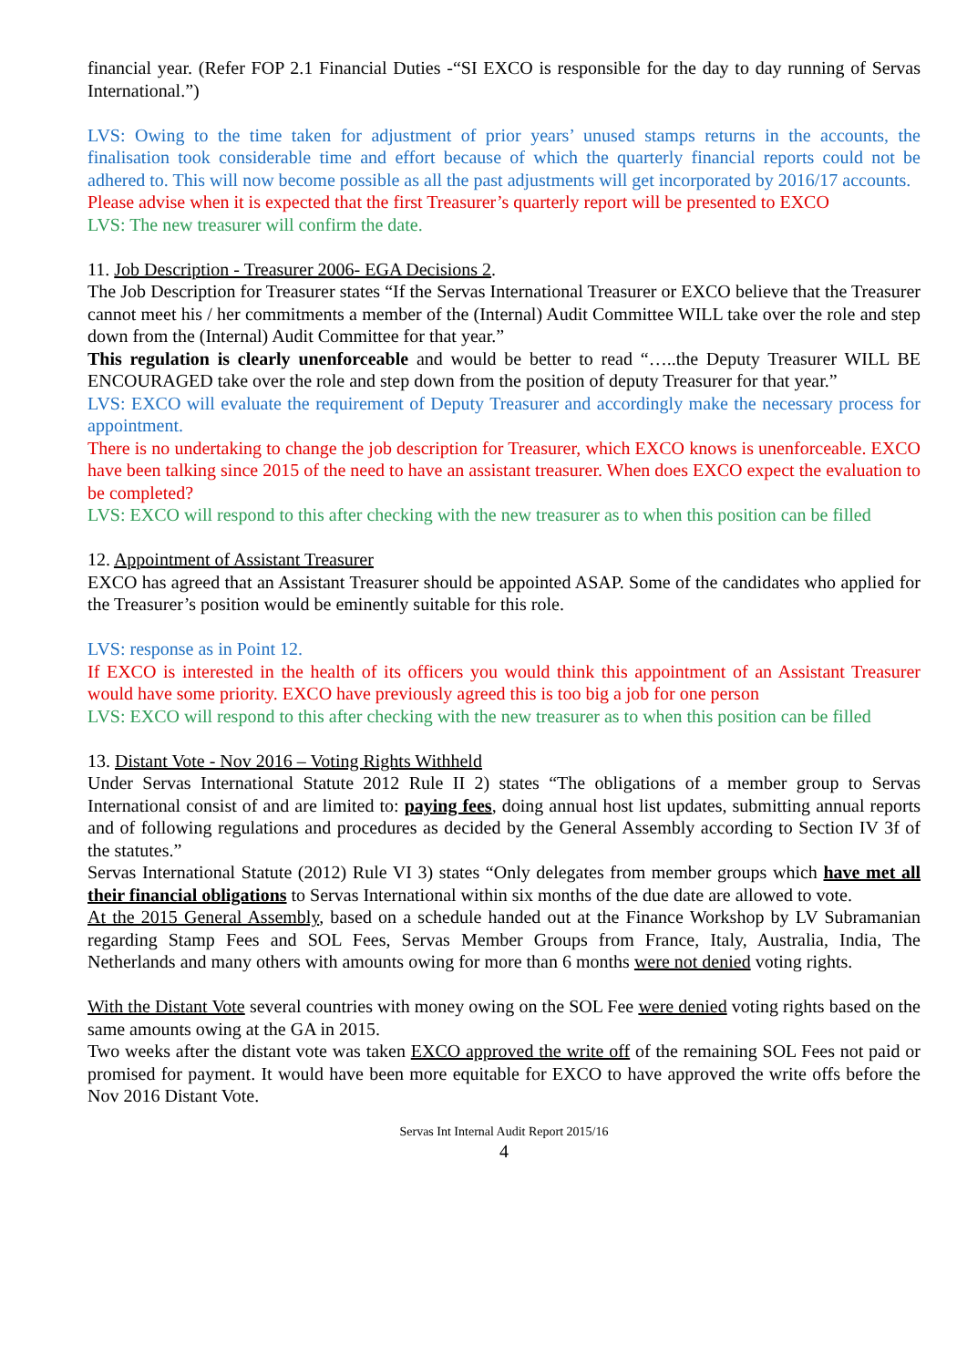financial year. (Refer FOP 2.1 Financial Duties -“SI EXCO is responsible for the day to day running of Servas International.”)
LVS: Owing to the time taken for adjustment of prior years’ unused stamps returns in the accounts, the finalisation took considerable time and effort because of which the quarterly financial reports could not be adhered to. This will now become possible as all the past adjustments will get incorporated by 2016/17 accounts.
Please advise when it is expected that the first Treasurer’s quarterly report will be presented to EXCO
LVS: The new treasurer will confirm the date.
11. Job Description - Treasurer 2006- EGA Decisions 2.
The Job Description for Treasurer states “If the Servas International Treasurer or EXCO believe that the Treasurer cannot meet his / her commitments a member of the (Internal) Audit Committee WILL take over the role and step down from the (Internal) Audit Committee for that year.”
This regulation is clearly unenforceable and would be better to read “…..the Deputy Treasurer WILL BE ENCOURAGED take over the role and step down from the position of deputy Treasurer for that year.”
LVS: EXCO will evaluate the requirement of Deputy Treasurer and accordingly make the necessary process for appointment.
There is no undertaking to change the job description for Treasurer, which EXCO knows is unenforceable. EXCO have been talking since 2015 of the need to have an assistant treasurer. When does EXCO expect the evaluation to be completed?
LVS: EXCO will respond to this after checking with the new treasurer as to when this position can be filled
12. Appointment of Assistant Treasurer
EXCO has agreed that an Assistant Treasurer should be appointed ASAP. Some of the candidates who applied for the Treasurer’s position would be eminently suitable for this role.
LVS: response as in Point 12.
If EXCO is interested in the health of its officers you would think this appointment of an Assistant Treasurer would have some priority. EXCO have previously agreed this is too big a job for one person
LVS: EXCO will respond to this after checking with the new treasurer as to when this position can be filled
13. Distant Vote - Nov 2016 – Voting Rights Withheld
Under Servas International Statute 2012 Rule II 2) states “The obligations of a member group to Servas International consist of and are limited to: paying fees, doing annual host list updates, submitting annual reports and of following regulations and procedures as decided by the General Assembly according to Section IV 3f of the statutes.”
Servas International Statute (2012) Rule VI 3) states “Only delegates from member groups which have met all their financial obligations to Servas International within six months of the due date are allowed to vote.
At the 2015 General Assembly, based on a schedule handed out at the Finance Workshop by LV Subramanian regarding Stamp Fees and SOL Fees, Servas Member Groups from France, Italy, Australia, India, The Netherlands and many others with amounts owing for more than 6 months were not denied voting rights.
With the Distant Vote several countries with money owing on the SOL Fee were denied voting rights based on the same amounts owing at the GA in 2015.
Two weeks after the distant vote was taken EXCO approved the write off of the remaining SOL Fees not paid or promised for payment. It would have been more equitable for EXCO to have approved the write offs before the Nov 2016 Distant Vote.
Servas Int Internal Audit Report 2015/16
4